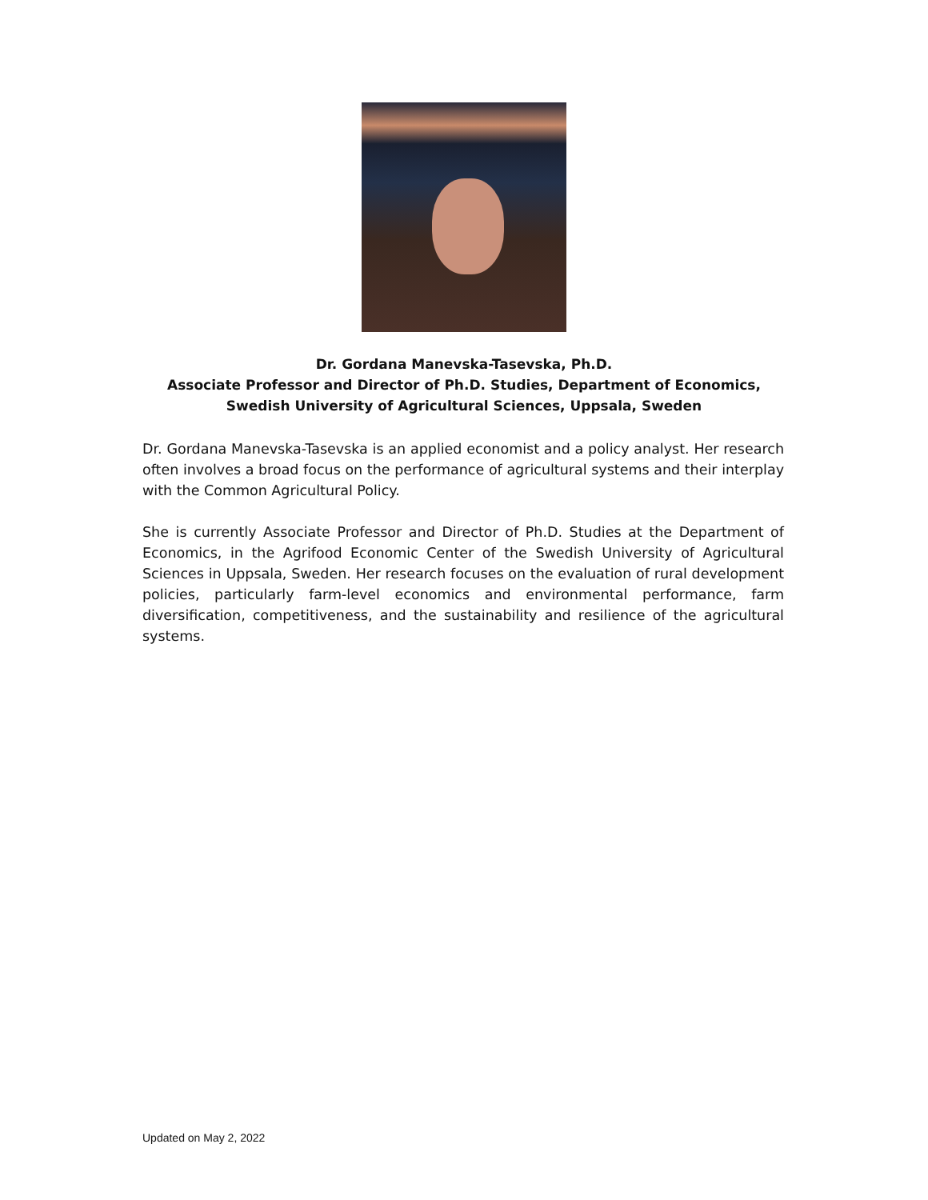Dr. Gordana Manevska-Tasevska, Ph.D.
Associate Professor and Director of Ph.D. Studies, Department of Economics,
Swedish University of Agricultural Sciences, Uppsala, Sweden
Dr. Gordana Manevska-Tasevska is an applied economist and a policy analyst. Her research often involves a broad focus on the performance of agricultural systems and their interplay with the Common Agricultural Policy.
She is currently Associate Professor and Director of Ph.D. Studies at the Department of Economics, in the Agrifood Economic Center of the Swedish University of Agricultural Sciences in Uppsala, Sweden. Her research focuses on the evaluation of rural development policies, particularly farm-level economics and environmental performance, farm diversification, competitiveness, and the sustainability and resilience of the agricultural systems.
Updated on May 2, 2022